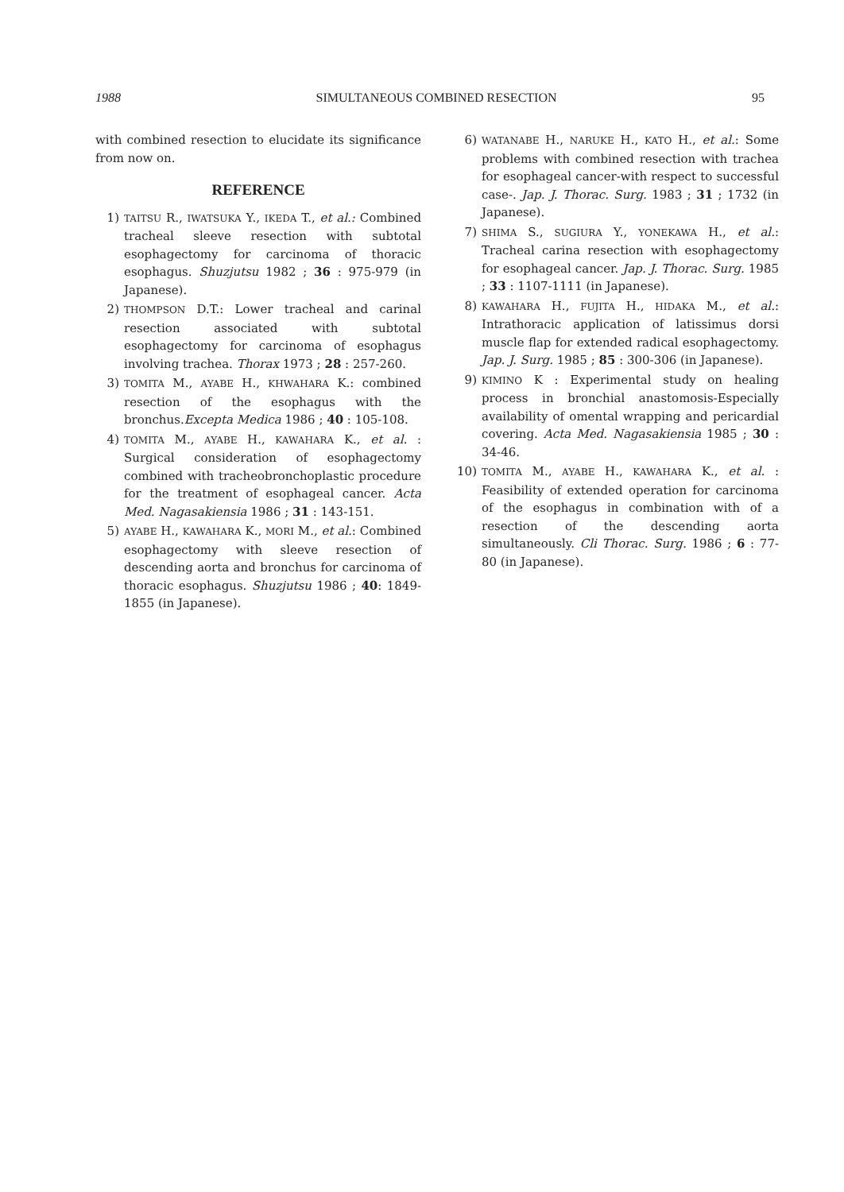1988 SIMULTANEOUS COMBINED RESECTION 95
with combined resection to elucidate its significance from now on.
REFERENCE
1) TAITSU R., IWATSUKA Y., IKEDA T., et al.: Combined tracheal sleeve resection with subtotal esophagectomy for carcinoma of thoracic esophagus. Shuzjutsu 1982 ; 36 : 975-979 (in Japanese).
2) THOMPSON D.T.: Lower tracheal and carinal resection associated with subtotal esophagectomy for carcinoma of esophagus involving trachea. Thorax 1973 ; 28 : 257-260.
3) TOMITA M., AYABE H., KHWAHARA K.: combined resection of the esophagus with the bronchus.Excepta Medica 1986 ; 40 : 105-108.
4) TOMITA M., AYABE H., KAWAHARA K., et al. : Surgical consideration of esophagectomy combined with tracheobronchoplastic procedure for the treatment of esophageal cancer. Acta Med. Nagasakiensia 1986 ; 31 : 143-151.
5) AYABE H., KAWAHARA K., MORI M., et al.: Combined esophagectomy with sleeve resection of descending aorta and bronchus for carcinoma of thoracic esophagus. Shuzjutsu 1986 ; 40: 1849-1855 (in Japanese).
6) WATANABE H., NARUKE H., KATO H., et al.: Some problems with combined resection with trachea for esophageal cancer-with respect to successful case-. Jap. J. Thorac. Surg. 1983 ; 31 ; 1732 (in Japanese).
7) SHIMA S., SUGIURA Y., YONEKAWA H., et al.: Tracheal carina resection with esophagectomy for esophageal cancer. Jap. J. Thorac. Surg. 1985 ; 33 : 1107-1111 (in Japanese).
8) KAWAHARA H., FUJITA H., HIDAKA M., et al.: Intrathoracic application of latissimus dorsi muscle flap for extended radical esophagectomy. Jap. J. Surg. 1985 ; 85 : 300-306 (in Japanese).
9) KIMINO K : Experimental study on healing process in bronchial anastomosis-Especially availability of omental wrapping and pericardial covering. Acta Med. Nagasakiensia 1985 ; 30 : 34-46.
10) TOMITA M., AYABE H., KAWAHARA K., et al. : Feasibility of extended operation for carcinoma of the esophagus in combination with of a resection of the descending aorta simultaneously. Cli Thorac. Surg. 1986 ; 6 : 77-80 (in Japanese).